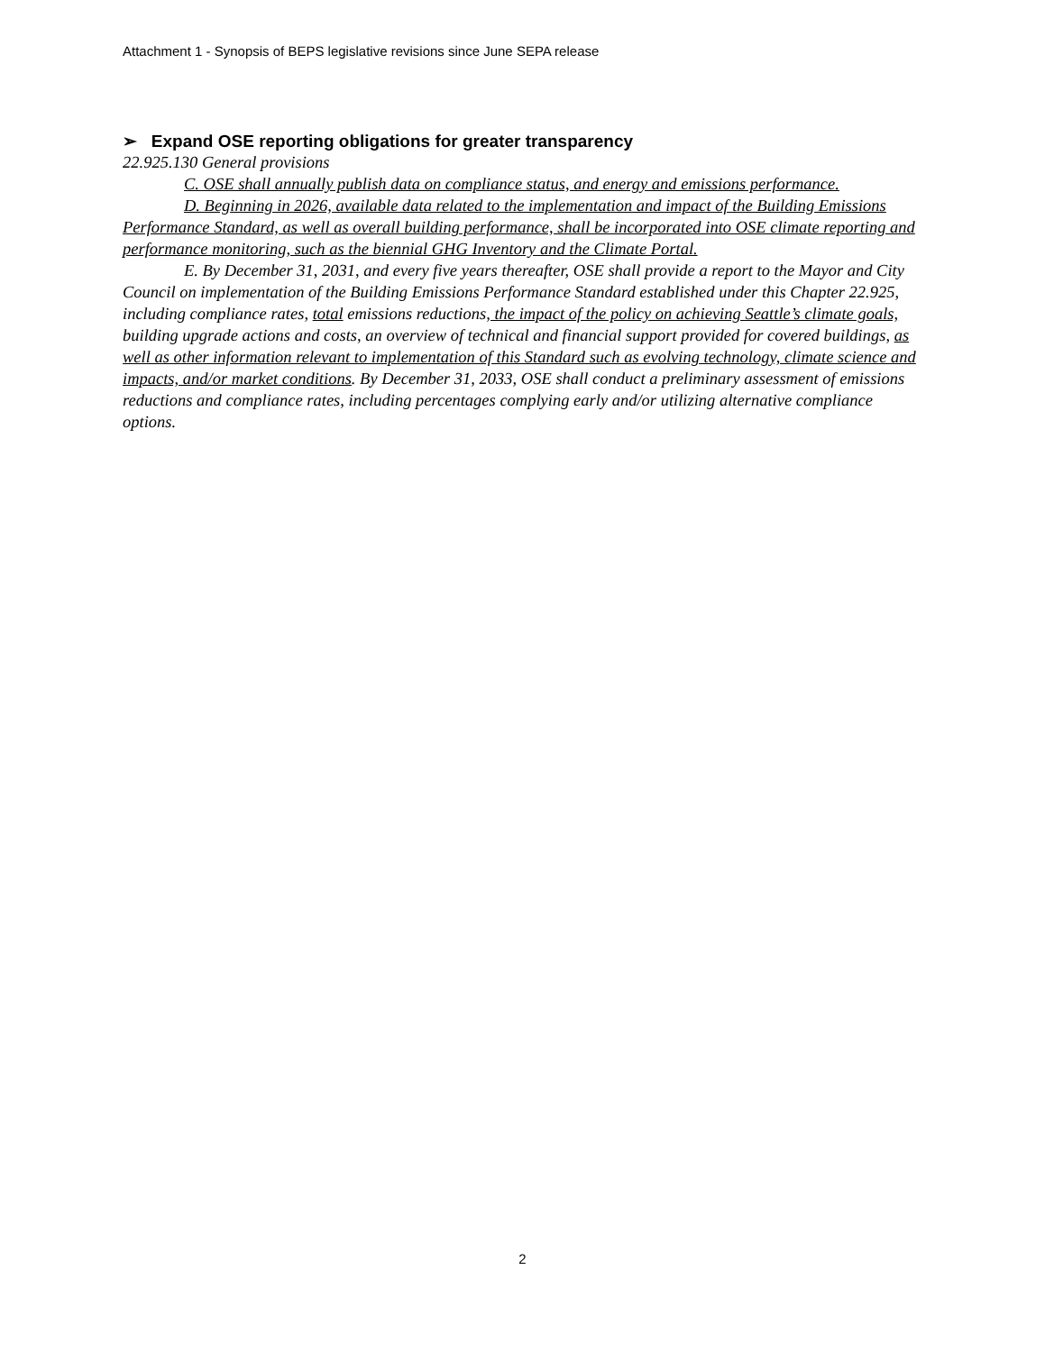Attachment 1 - Synopsis of BEPS legislative revisions since June SEPA release
➢ Expand OSE reporting obligations for greater transparency
22.925.130 General provisions
C. OSE shall annually publish data on compliance status, and energy and emissions performance.
D. Beginning in 2026, available data related to the implementation and impact of the Building Emissions Performance Standard, as well as overall building performance, shall be incorporated into OSE climate reporting and performance monitoring, such as the biennial GHG Inventory and the Climate Portal.
E. By December 31, 2031, and every five years thereafter, OSE shall provide a report to the Mayor and City Council on implementation of the Building Emissions Performance Standard established under this Chapter 22.925, including compliance rates, total emissions reductions, the impact of the policy on achieving Seattle’s climate goals, building upgrade actions and costs, an overview of technical and financial support provided for covered buildings, as well as other information relevant to implementation of this Standard such as evolving technology, climate science and impacts, and/or market conditions. By December 31, 2033, OSE shall conduct a preliminary assessment of emissions reductions and compliance rates, including percentages complying early and/or utilizing alternative compliance options.
2